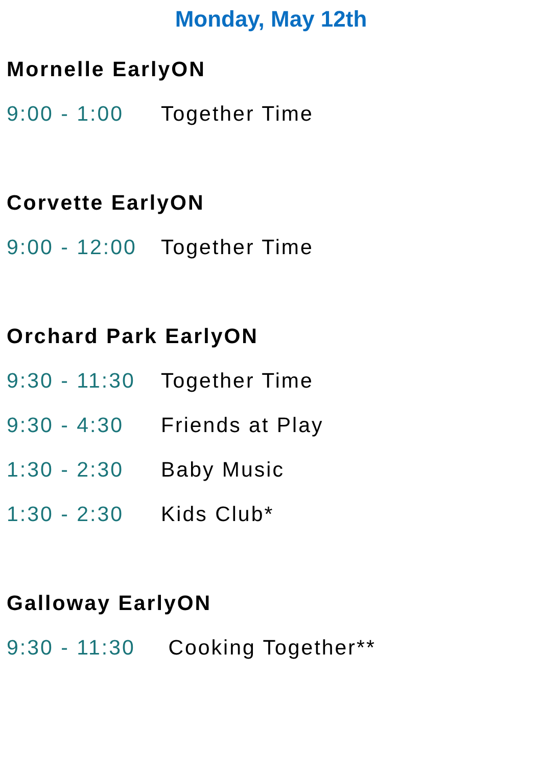Monday, May 12th
Mornelle EarlyON
9:00 - 1:00 Together Time
Corvette EarlyON
9:00 - 12:00 Together Time
Orchard Park EarlyON
9:30 - 11:30 Together Time
9:30 - 4:30 Friends at Play
1:30 - 2:30 Baby Music
1:30 - 2:30 Kids Club*
Galloway EarlyON
9:30 - 11:30 Cooking Together**